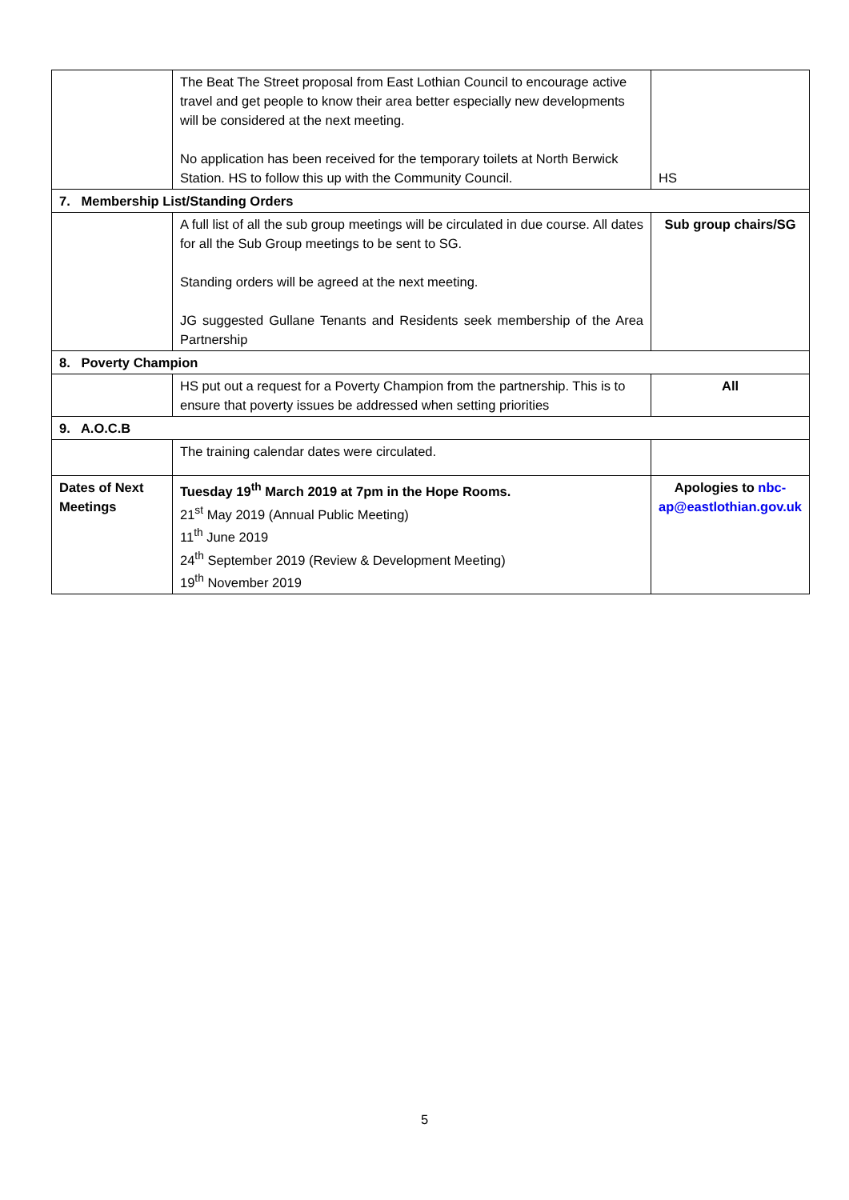| | The Beat The Street proposal from East Lothian Council to encourage active travel and get people to know their area better especially new developments will be considered at the next meeting. No application has been received for the temporary toilets at North Berwick Station. HS to follow this up with the Community Council. | HS |
| 7. Membership List/Standing Orders | | |
| | A full list of all the sub group meetings will be circulated in due course. All dates for all the Sub Group meetings to be sent to SG. Standing orders will be agreed at the next meeting. JG suggested Gullane Tenants and Residents seek membership of the Area Partnership | Sub group chairs/SG |
| 8. Poverty Champion | | |
| | HS put out a request for a Poverty Champion from the partnership. This is to ensure that poverty issues be addressed when setting priorities | All |
| 9. A.O.C.B | | |
| | The training calendar dates were circulated. | |
| Dates of Next Meetings | Tuesday 19<sup>th</sup> March 2019 at 7pm in the Hope Rooms. 21<sup>st</sup> May 2019 (Annual Public Meeting) 11<sup>th</sup> June 2019 24<sup>th</sup> September 2019 (Review & Development Meeting) 19<sup>th</sup> November 2019 | Apologies to nbc-ap@eastlothian.gov.uk |
5